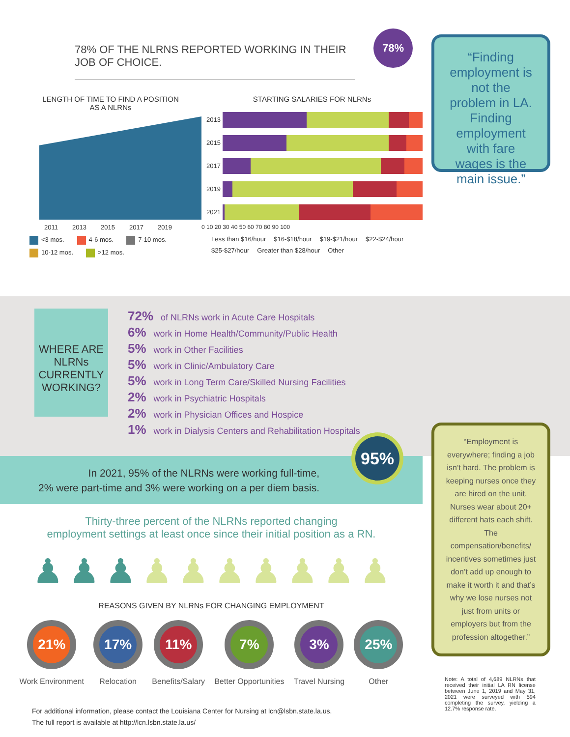78% OF THE NLRNS REPORTED WORKING IN THEIR JOB OF CHOICE.
78%
LENGTH OF TIME TO FIND A POSITION
AS A NLRNs
2011 2013 2015 2017 2019
<3 mos. 4-6 mos. 7-10 mos. 10-12 mos. >12 mos.
STARTING SALARIES FOR NLRNs
2013
2015
2017
2019
2021
0 10 20 30 40 50 60 70 80 90 100
Less than $16/hour $16-$18/hour $19-$21/hour $22-$24/hour $25-$27/hour Greater than $28/hour Other
WHERE ARE
NLRNs
CURRENTLY
WORKING?
72% of NLRNs work in Acute Care Hospitals
6% work in Home Health/Community/Public Health
5% work in Other Facilities
5% work in Clinic/Ambulatory Care
5% work in Long Term Care/Skilled Nursing Facilities
2% work in Psychiatric Hospitals
2% work in Physician Offices and Hospice
1% work in Dialysis Centers and Rehabilitation Hospitals
In 2021, 95% of the NLRNs were working full-time,
2% were part-time and 3% were working on a per diem basis.
95%
Thirty-three percent of the NLRNs reported changing
employment settings at least once since their initial position as a RN.
♟ ♟ ♟ ♟ ♟ ♟ ♟ ♟ ♟ ♟
REASONS GIVEN BY NLRNs FOR CHANGING EMPLOYMENT
21%
Work Environment
17%
Relocation
11%
Benefits/Salary
7%
Better Opportunities
3%
Travel Nursing
25%
Other
For additional information, please contact the Louisiana Center for Nursing at lcn@lsbn.state.la.us.
The full report is available at http://lcn.lsbn.state.la.us/
“Finding employment is not the problem in LA. Finding employment with fare wages is the main issue.”
“Employment is everywhere; finding a job isn’t hard. The problem is keeping nurses once they are hired on the unit. Nurses wear about 20+ different hats each shift. The compensation/benefits/ incentives sometimes just don’t add up enough to make it worth it and that’s why we lose nurses not just from units or employers but from the profession altogether.”
Note: A total of 4,689 NLRNs that received their initial LA RN license between June 1, 2019 and May 31, 2021 were surveyed with 594 completing the survey, yielding a 12.7% response rate.